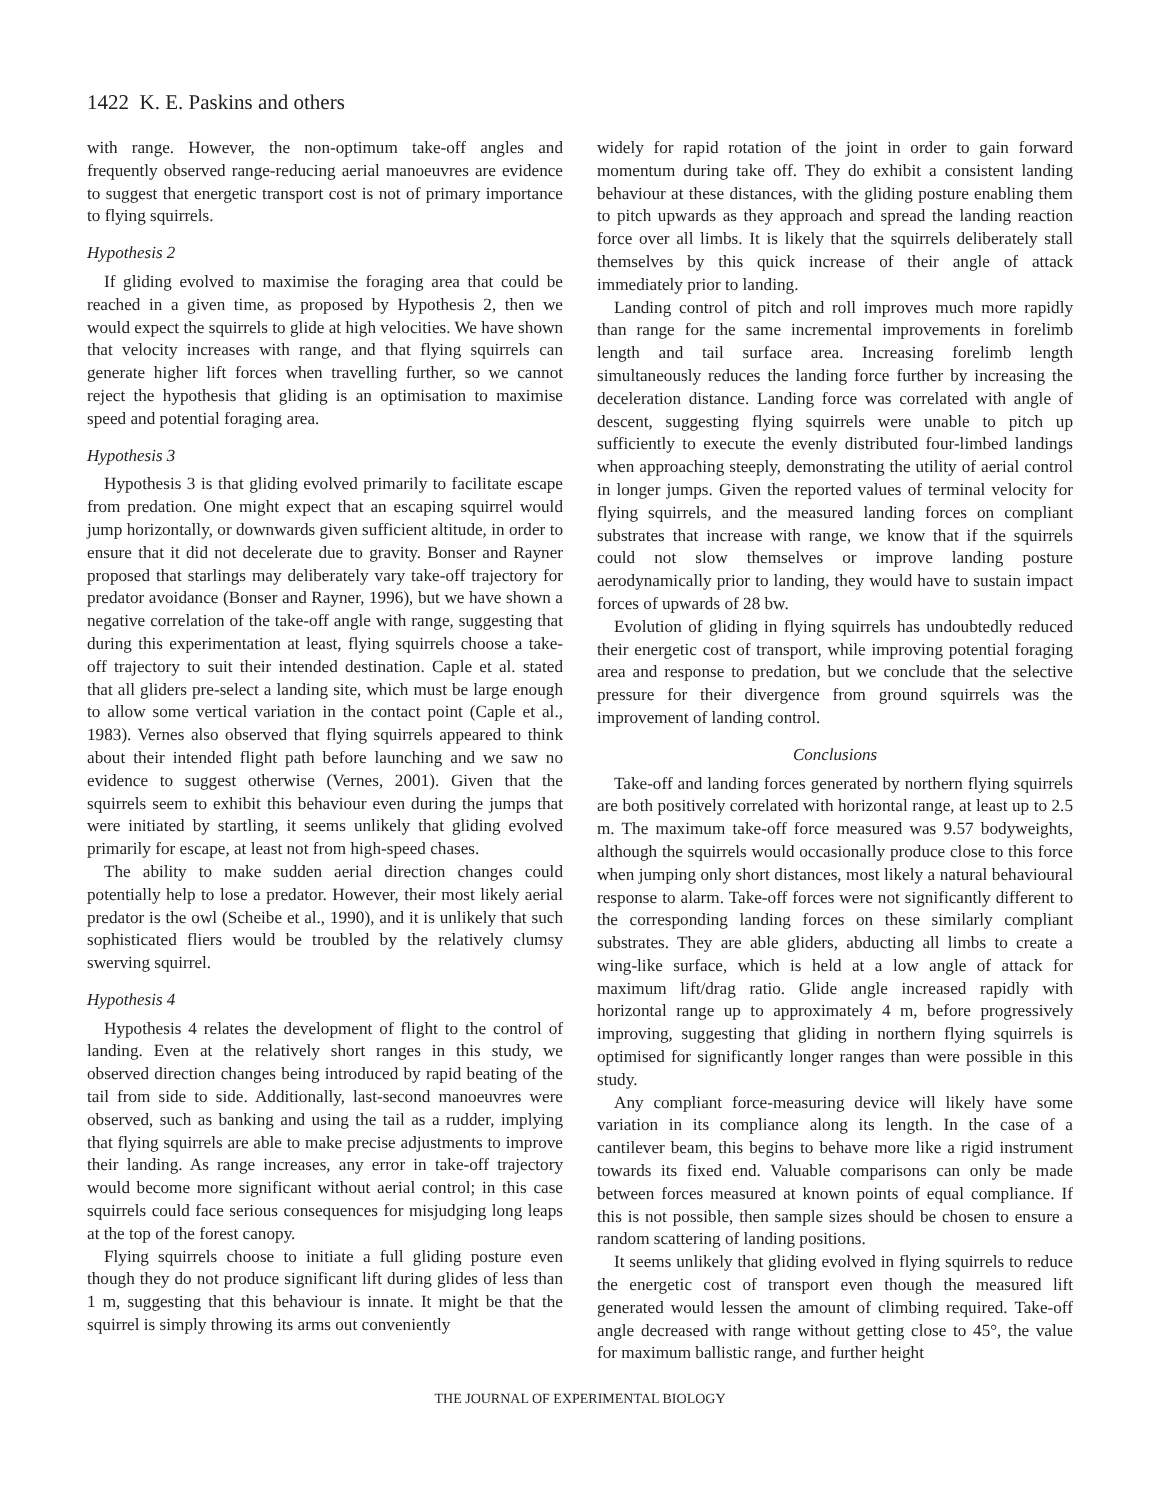1422 K. E. Paskins and others
with range. However, the non-optimum take-off angles and frequently observed range-reducing aerial manoeuvres are evidence to suggest that energetic transport cost is not of primary importance to flying squirrels.
Hypothesis 2
If gliding evolved to maximise the foraging area that could be reached in a given time, as proposed by Hypothesis 2, then we would expect the squirrels to glide at high velocities. We have shown that velocity increases with range, and that flying squirrels can generate higher lift forces when travelling further, so we cannot reject the hypothesis that gliding is an optimisation to maximise speed and potential foraging area.
Hypothesis 3
Hypothesis 3 is that gliding evolved primarily to facilitate escape from predation. One might expect that an escaping squirrel would jump horizontally, or downwards given sufficient altitude, in order to ensure that it did not decelerate due to gravity. Bonser and Rayner proposed that starlings may deliberately vary take-off trajectory for predator avoidance (Bonser and Rayner, 1996), but we have shown a negative correlation of the take-off angle with range, suggesting that during this experimentation at least, flying squirrels choose a take-off trajectory to suit their intended destination. Caple et al. stated that all gliders pre-select a landing site, which must be large enough to allow some vertical variation in the contact point (Caple et al., 1983). Vernes also observed that flying squirrels appeared to think about their intended flight path before launching and we saw no evidence to suggest otherwise (Vernes, 2001). Given that the squirrels seem to exhibit this behaviour even during the jumps that were initiated by startling, it seems unlikely that gliding evolved primarily for escape, at least not from high-speed chases.
The ability to make sudden aerial direction changes could potentially help to lose a predator. However, their most likely aerial predator is the owl (Scheibe et al., 1990), and it is unlikely that such sophisticated fliers would be troubled by the relatively clumsy swerving squirrel.
Hypothesis 4
Hypothesis 4 relates the development of flight to the control of landing. Even at the relatively short ranges in this study, we observed direction changes being introduced by rapid beating of the tail from side to side. Additionally, last-second manoeuvres were observed, such as banking and using the tail as a rudder, implying that flying squirrels are able to make precise adjustments to improve their landing. As range increases, any error in take-off trajectory would become more significant without aerial control; in this case squirrels could face serious consequences for misjudging long leaps at the top of the forest canopy.
Flying squirrels choose to initiate a full gliding posture even though they do not produce significant lift during glides of less than 1 m, suggesting that this behaviour is innate. It might be that the squirrel is simply throwing its arms out conveniently
widely for rapid rotation of the joint in order to gain forward momentum during take off. They do exhibit a consistent landing behaviour at these distances, with the gliding posture enabling them to pitch upwards as they approach and spread the landing reaction force over all limbs. It is likely that the squirrels deliberately stall themselves by this quick increase of their angle of attack immediately prior to landing.
Landing control of pitch and roll improves much more rapidly than range for the same incremental improvements in forelimb length and tail surface area. Increasing forelimb length simultaneously reduces the landing force further by increasing the deceleration distance. Landing force was correlated with angle of descent, suggesting flying squirrels were unable to pitch up sufficiently to execute the evenly distributed four-limbed landings when approaching steeply, demonstrating the utility of aerial control in longer jumps. Given the reported values of terminal velocity for flying squirrels, and the measured landing forces on compliant substrates that increase with range, we know that if the squirrels could not slow themselves or improve landing posture aerodynamically prior to landing, they would have to sustain impact forces of upwards of 28 bw.
Evolution of gliding in flying squirrels has undoubtedly reduced their energetic cost of transport, while improving potential foraging area and response to predation, but we conclude that the selective pressure for their divergence from ground squirrels was the improvement of landing control.
Conclusions
Take-off and landing forces generated by northern flying squirrels are both positively correlated with horizontal range, at least up to 2.5 m. The maximum take-off force measured was 9.57 bodyweights, although the squirrels would occasionally produce close to this force when jumping only short distances, most likely a natural behavioural response to alarm. Take-off forces were not significantly different to the corresponding landing forces on these similarly compliant substrates. They are able gliders, abducting all limbs to create a wing-like surface, which is held at a low angle of attack for maximum lift/drag ratio. Glide angle increased rapidly with horizontal range up to approximately 4 m, before progressively improving, suggesting that gliding in northern flying squirrels is optimised for significantly longer ranges than were possible in this study.
Any compliant force-measuring device will likely have some variation in its compliance along its length. In the case of a cantilever beam, this begins to behave more like a rigid instrument towards its fixed end. Valuable comparisons can only be made between forces measured at known points of equal compliance. If this is not possible, then sample sizes should be chosen to ensure a random scattering of landing positions.
It seems unlikely that gliding evolved in flying squirrels to reduce the energetic cost of transport even though the measured lift generated would lessen the amount of climbing required. Take-off angle decreased with range without getting close to 45°, the value for maximum ballistic range, and further height
THE JOURNAL OF EXPERIMENTAL BIOLOGY